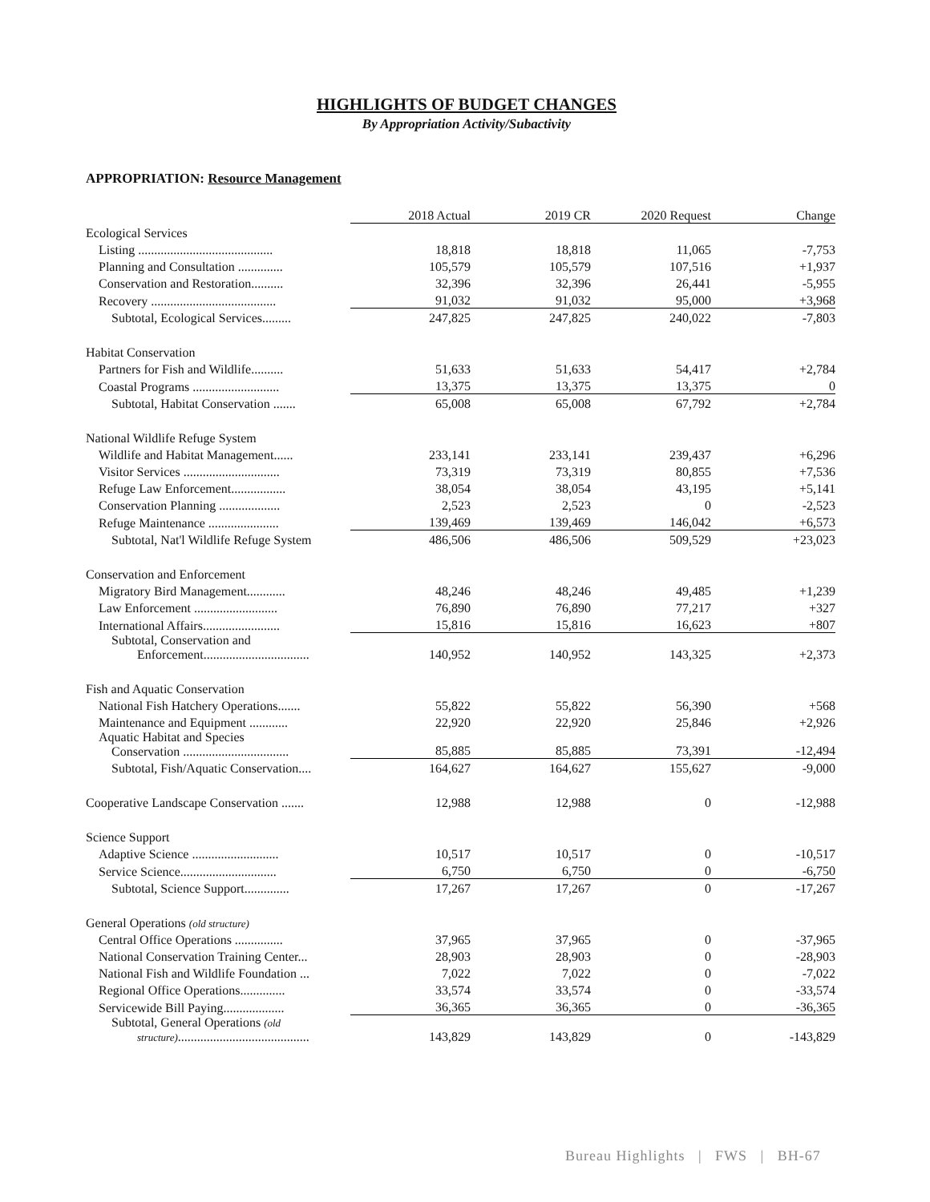HIGHLIGHTS OF BUDGET CHANGES
By Appropriation Activity/Subactivity
APPROPRIATION: Resource Management
| | 2018 Actual | 2019 CR | 2020 Request | Change |
| Ecological Services | | | | |
| Listing .......................................... | 18,818 | 18,818 | 11,065 | -7,753 |
| Planning and Consultation .............. | 105,579 | 105,579 | 107,516 | +1,937 |
| Conservation and Restoration.......... | 32,396 | 32,396 | 26,441 | -5,955 |
| Recovery ....................................... | 91,032 | 91,032 | 95,000 | +3,968 |
| Subtotal, Ecological Services......... | 247,825 | 247,825 | 240,022 | -7,803 |
| Habitat Conservation | | | | |
| Partners for Fish and Wildlife.......... | 51,633 | 51,633 | 54,417 | +2,784 |
| Coastal Programs ........................... | 13,375 | 13,375 | 13,375 | 0 |
| Subtotal, Habitat Conservation ....... | 65,008 | 65,008 | 67,792 | +2,784 |
| National Wildlife Refuge System | | | | |
| Wildlife and Habitat Management...... | 233,141 | 233,141 | 239,437 | +6,296 |
| Visitor Services .............................. | 73,319 | 73,319 | 80,855 | +7,536 |
| Refuge Law Enforcement................. | 38,054 | 38,054 | 43,195 | +5,141 |
| Conservation Planning ................... | 2,523 | 2,523 | 0 | -2,523 |
| Refuge Maintenance ...................... | 139,469 | 139,469 | 146,042 | +6,573 |
| Subtotal, Nat'l Wildlife Refuge System | 486,506 | 486,506 | 509,529 | +23,023 |
| Conservation and Enforcement | | | | |
| Migratory Bird Management............ | 48,246 | 48,246 | 49,485 | +1,239 |
| Law Enforcement .......................... | 76,890 | 76,890 | 77,217 | +327 |
| International Affairs........................ | 15,816 | 15,816 | 16,623 | +807 |
| Subtotal, Conservation and Enforcement................................. | 140,952 | 140,952 | 143,325 | +2,373 |
| Fish and Aquatic Conservation | | | | |
| National Fish Hatchery Operations....... | 55,822 | 55,822 | 56,390 | +568 |
| Maintenance and Equipment ............ | 22,920 | 22,920 | 25,846 | +2,926 |
| Aquatic Habitat and Species Conservation ................................. | 85,885 | 85,885 | 73,391 | -12,494 |
| Subtotal, Fish/Aquatic Conservation.... | 164,627 | 164,627 | 155,627 | -9,000 |
| Cooperative Landscape Conservation ....... | 12,988 | 12,988 | 0 | -12,988 |
| Science Support | | | | |
| Adaptive Science ........................... | 10,517 | 10,517 | 0 | -10,517 |
| Service Science.............................. | 6,750 | 6,750 | 0 | -6,750 |
| Subtotal, Science Support.............. | 17,267 | 17,267 | 0 | -17,267 |
| General Operations (old structure) | | | | |
| Central Office Operations ............... | 37,965 | 37,965 | 0 | -37,965 |
| National Conservation Training Center... | 28,903 | 28,903 | 0 | -28,903 |
| National Fish and Wildlife Foundation ... | 7,022 | 7,022 | 0 | -7,022 |
| Regional Office Operations.............. | 33,574 | 33,574 | 0 | -33,574 |
| Servicewide Bill Paying................... | 36,365 | 36,365 | 0 | -36,365 |
| Subtotal, General Operations (old structure) ......................................... | 143,829 | 143,829 | 0 | -143,829 |
Bureau Highlights | FWS | BH-67